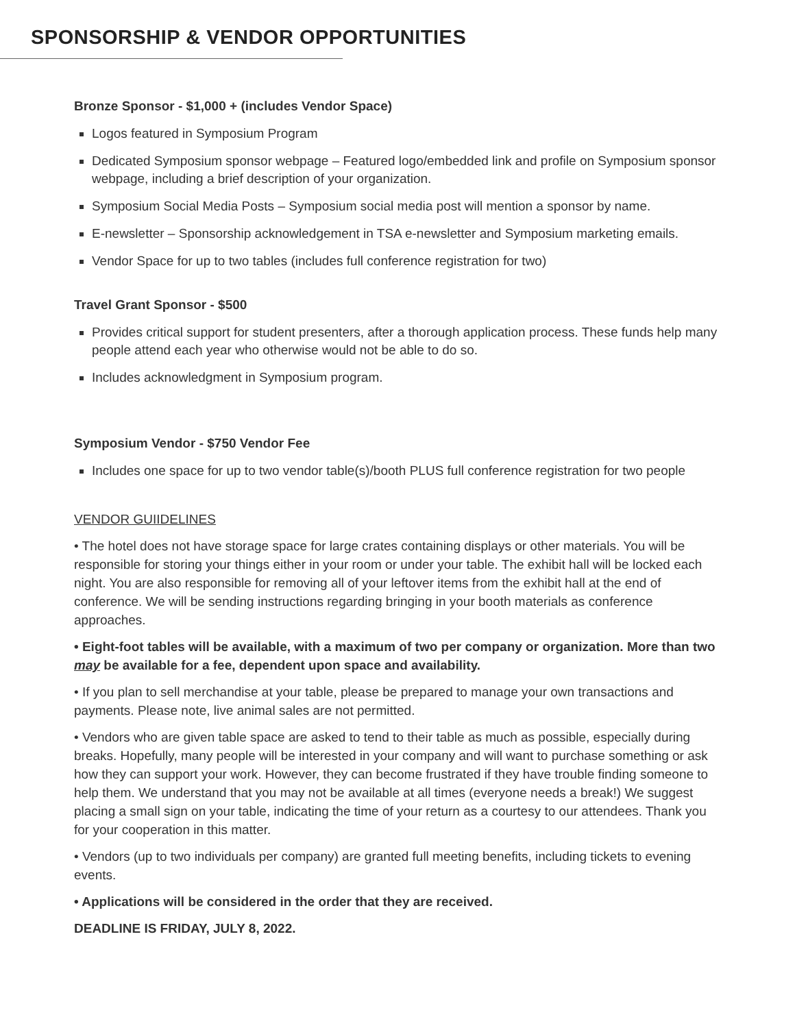SPONSORSHIP & VENDOR OPPORTUNITIES
Bronze Sponsor - $1,000 + (includes Vendor Space)
Logos featured in Symposium Program
Dedicated Symposium sponsor webpage – Featured logo/embedded link and profile on Symposium sponsor webpage, including a brief description of your organization.
Symposium Social Media Posts – Symposium social media post will mention a sponsor by name.
E-newsletter – Sponsorship acknowledgement in TSA e-newsletter and Symposium marketing emails.
Vendor Space for up to two tables (includes full conference registration for two)
Travel Grant Sponsor - $500
Provides critical support for student presenters, after a thorough application process. These funds help many people attend each year who otherwise would not be able to do so.
Includes acknowledgment in Symposium program.
Symposium Vendor - $750 Vendor Fee
Includes one space for up to two vendor table(s)/booth PLUS full conference registration for two people
VENDOR GUIIDELINES
• The hotel does not have storage space for large crates containing displays or other materials. You will be responsible for storing your things either in your room or under your table. The exhibit hall will be locked each night. You are also responsible for removing all of your leftover items from the exhibit hall at the end of conference. We will be sending instructions regarding bringing in your booth materials as conference approaches.
• Eight-foot tables will be available, with a maximum of two per company or organization. More than two may be available for a fee, dependent upon space and availability.
• If you plan to sell merchandise at your table, please be prepared to manage your own transactions and payments. Please note, live animal sales are not permitted.
• Vendors who are given table space are asked to tend to their table as much as possible, especially during breaks. Hopefully, many people will be interested in your company and will want to purchase something or ask how they can support your work. However, they can become frustrated if they have trouble finding someone to help them. We understand that you may not be available at all times (everyone needs a break!) We suggest placing a small sign on your table, indicating the time of your return as a courtesy to our attendees. Thank you for your cooperation in this matter.
• Vendors (up to two individuals per company) are granted full meeting benefits, including tickets to evening events.
• Applications will be considered in the order that they are received.
DEADLINE IS FRIDAY, JULY 8, 2022.